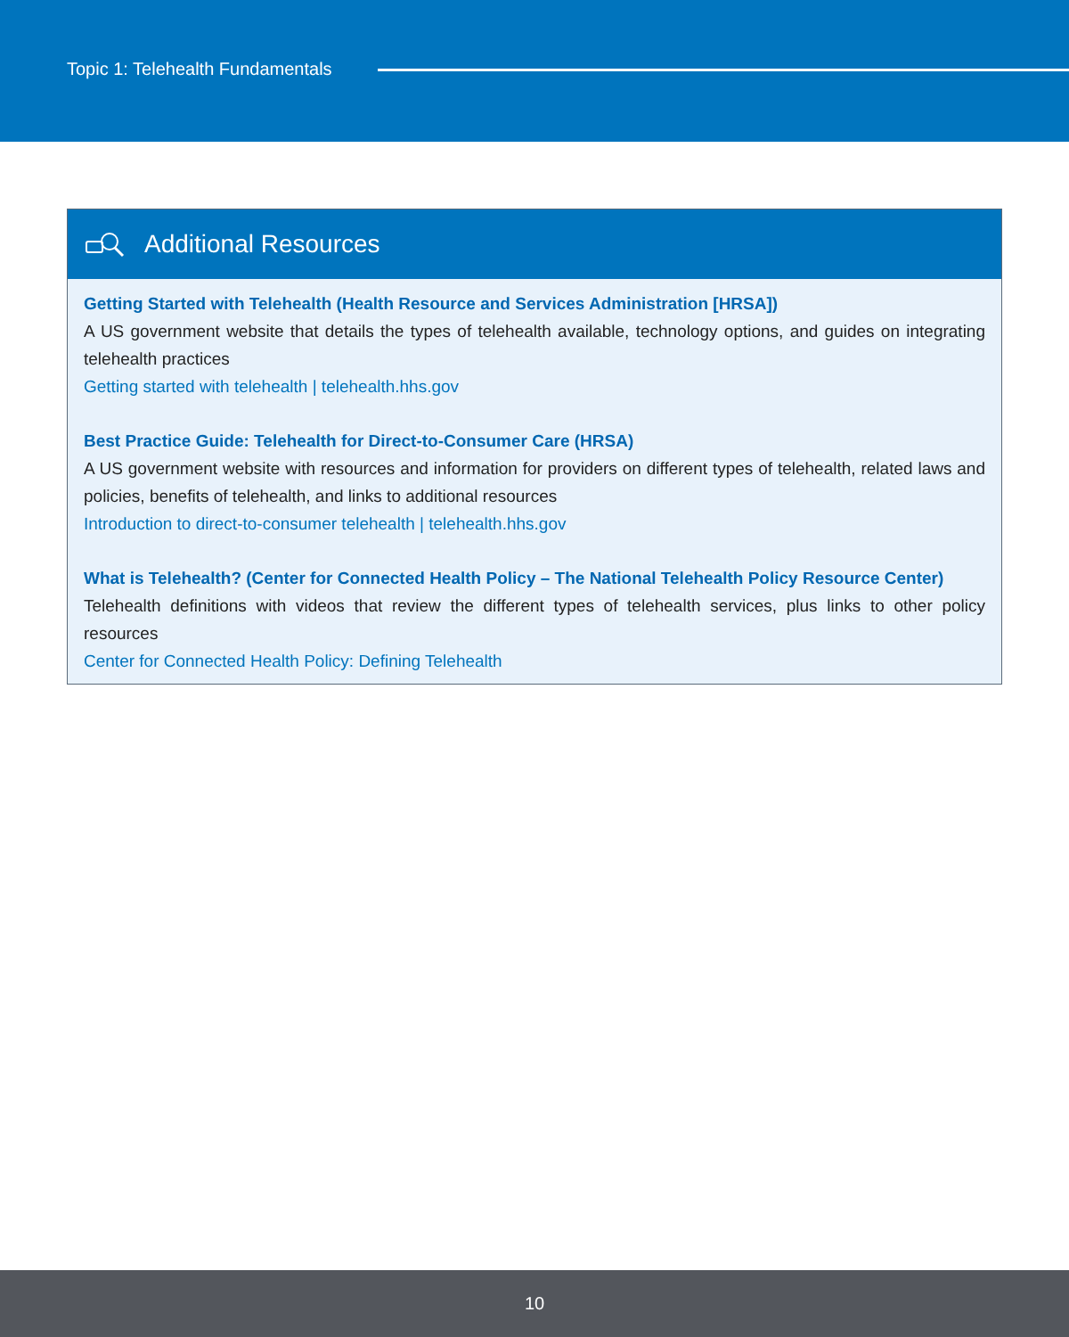Topic 1: Telehealth Fundamentals
Additional Resources
Getting Started with Telehealth (Health Resource and Services Administration [HRSA])
A US government website that details the types of telehealth available, technology options, and guides on integrating telehealth practices
Getting started with telehealth | telehealth.hhs.gov
Best Practice Guide: Telehealth for Direct-to-Consumer Care (HRSA)
A US government website with resources and information for providers on different types of telehealth, related laws and policies, benefits of telehealth, and links to additional resources
Introduction to direct-to-consumer telehealth | telehealth.hhs.gov
What is Telehealth? (Center for Connected Health Policy – The National Telehealth Policy Resource Center)
Telehealth definitions with videos that review the different types of telehealth services, plus links to other policy resources
Center for Connected Health Policy: Defining Telehealth
10